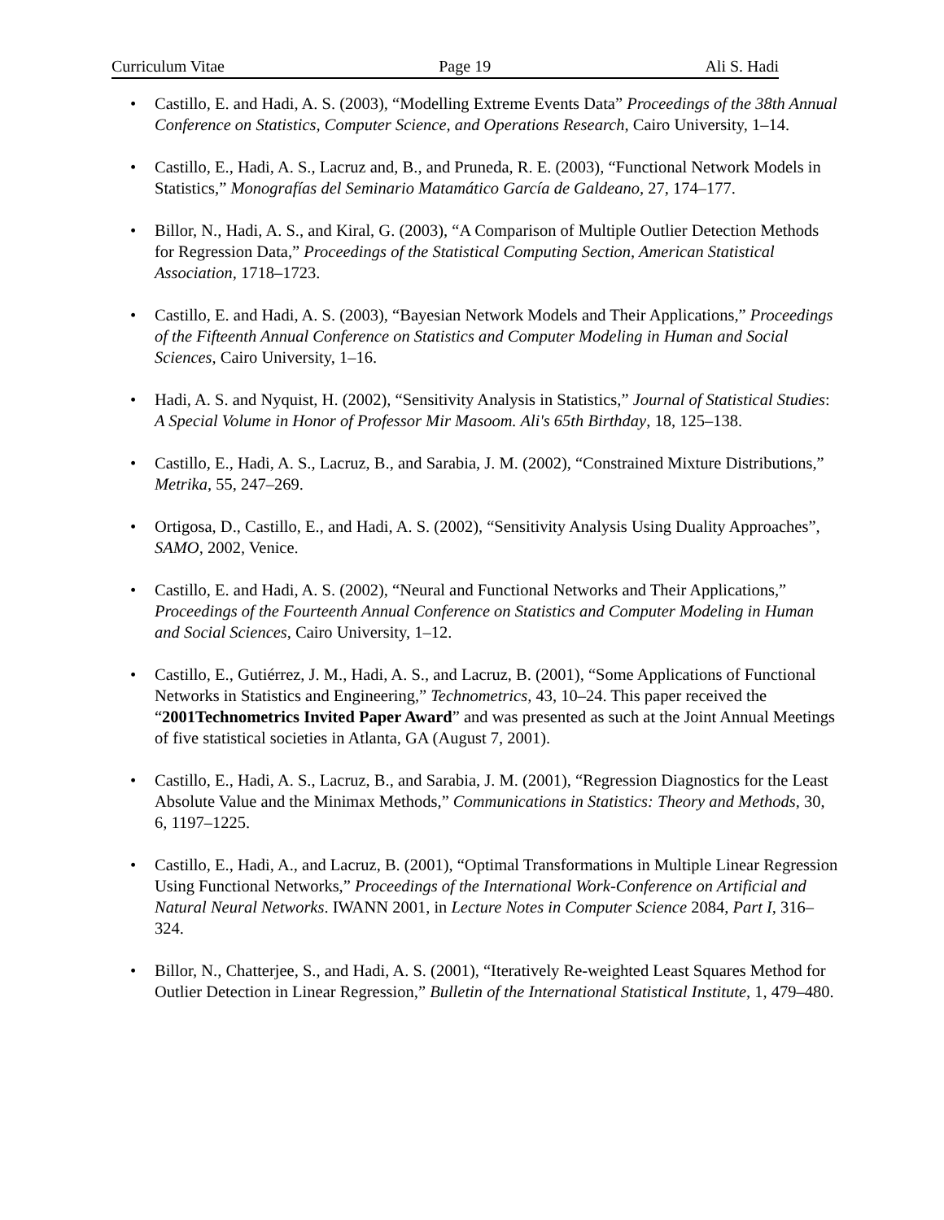Curriculum Vitae Page 19 Ali S. Hadi
• Castillo, E. and Hadi, A. S. (2003), “Modelling Extreme Events Data” Proceedings of the 38th Annual Conference on Statistics, Computer Science, and Operations Research, Cairo University, 1–14.
• Castillo, E., Hadi, A. S., Lacruz and, B., and Pruneda, R. E. (2003), “Functional Network Models in Statistics,” Monografías del Seminario Matamático García de Galdeano, 27, 174–177.
• Billor, N., Hadi, A. S., and Kiral, G. (2003), “A Comparison of Multiple Outlier Detection Methods for Regression Data,” Proceedings of the Statistical Computing Section, American Statistical Association, 1718–1723.
• Castillo, E. and Hadi, A. S. (2003), “Bayesian Network Models and Their Applications,” Proceedings of the Fifteenth Annual Conference on Statistics and Computer Modeling in Human and Social Sciences, Cairo University, 1–16.
• Hadi, A. S. and Nyquist, H. (2002), “Sensitivity Analysis in Statistics,” Journal of Statistical Studies: A Special Volume in Honor of Professor Mir Masoom. Ali's 65th Birthday, 18, 125–138.
• Castillo, E., Hadi, A. S., Lacruz, B., and Sarabia, J. M. (2002), “Constrained Mixture Distributions,” Metrika, 55, 247–269.
• Ortigosa, D., Castillo, E., and Hadi, A. S. (2002), “Sensitivity Analysis Using Duality Approaches”, SAMO, 2002, Venice.
• Castillo, E. and Hadi, A. S. (2002), “Neural and Functional Networks and Their Applications,” Proceedings of the Fourteenth Annual Conference on Statistics and Computer Modeling in Human and Social Sciences, Cairo University, 1–12.
• Castillo, E., Gutiérrez, J. M., Hadi, A. S., and Lacruz, B. (2001), “Some Applications of Functional Networks in Statistics and Engineering,” Technometrics, 43, 10–24. This paper received the “2001Technometrics Invited Paper Award” and was presented as such at the Joint Annual Meetings of five statistical societies in Atlanta, GA (August 7, 2001).
• Castillo, E., Hadi, A. S., Lacruz, B., and Sarabia, J. M. (2001), “Regression Diagnostics for the Least Absolute Value and the Minimax Methods,” Communications in Statistics: Theory and Methods, 30, 6, 1197–1225.
• Castillo, E., Hadi, A., and Lacruz, B. (2001), “Optimal Transformations in Multiple Linear Regression Using Functional Networks,” Proceedings of the International Work-Conference on Artificial and Natural Neural Networks. IWANN 2001, in Lecture Notes in Computer Science 2084, Part I, 316–324.
• Billor, N., Chatterjee, S., and Hadi, A. S. (2001), “Iteratively Re-weighted Least Squares Method for Outlier Detection in Linear Regression,” Bulletin of the International Statistical Institute, 1, 479–480.